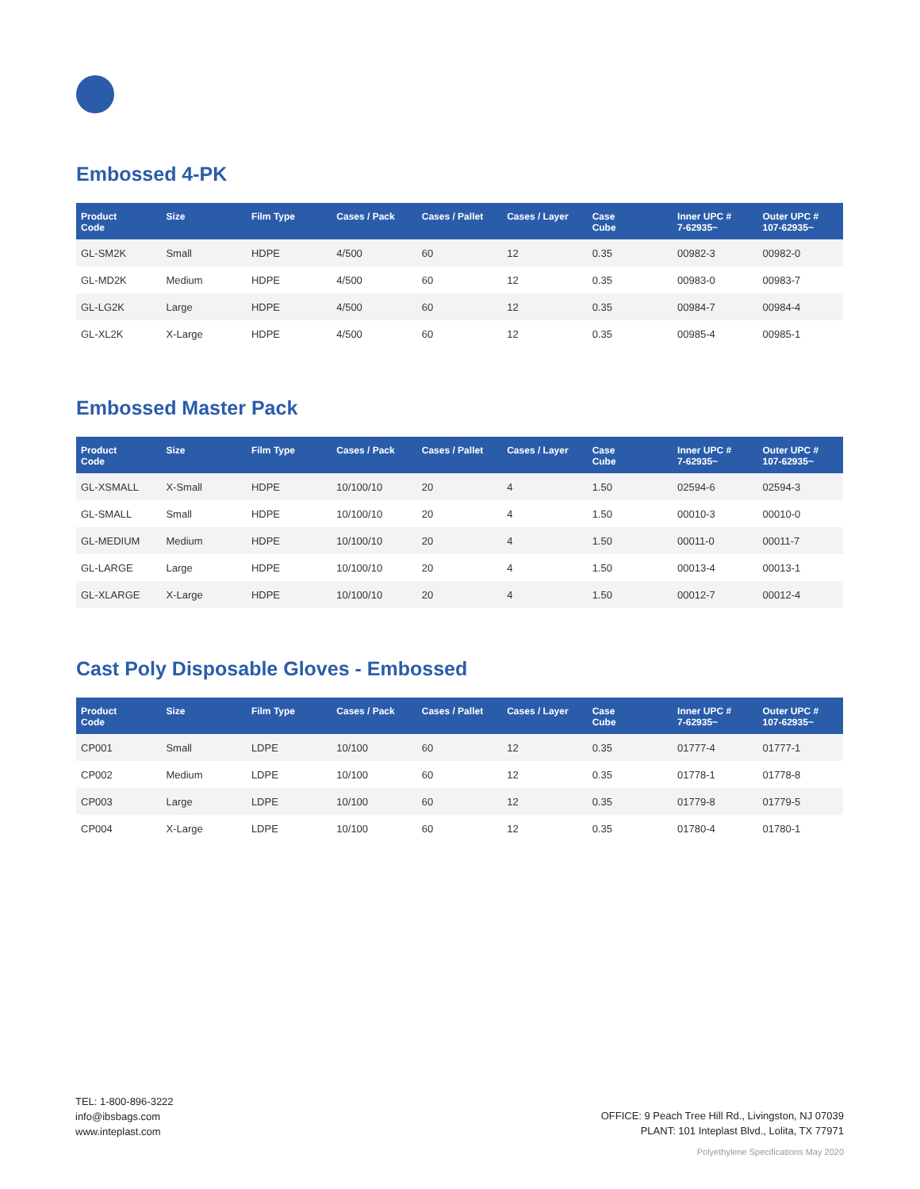Embossed 4-PK
| Product Code | Size | Film Type | Cases / Pack | Cases / Pallet | Cases / Layer | Case Cube | Inner UPC # 7-62935~ | Outer UPC # 107-62935~ |
| --- | --- | --- | --- | --- | --- | --- | --- | --- |
| GL-SM2K | Small | HDPE | 4/500 | 60 | 12 | 0.35 | 00982-3 | 00982-0 |
| GL-MD2K | Medium | HDPE | 4/500 | 60 | 12 | 0.35 | 00983-0 | 00983-7 |
| GL-LG2K | Large | HDPE | 4/500 | 60 | 12 | 0.35 | 00984-7 | 00984-4 |
| GL-XL2K | X-Large | HDPE | 4/500 | 60 | 12 | 0.35 | 00985-4 | 00985-1 |
Embossed Master Pack
| Product Code | Size | Film Type | Cases / Pack | Cases / Pallet | Cases / Layer | Case Cube | Inner UPC # 7-62935~ | Outer UPC # 107-62935~ |
| --- | --- | --- | --- | --- | --- | --- | --- | --- |
| GL-XSMALL | X-Small | HDPE | 10/100/10 | 20 | 4 | 1.50 | 02594-6 | 02594-3 |
| GL-SMALL | Small | HDPE | 10/100/10 | 20 | 4 | 1.50 | 00010-3 | 00010-0 |
| GL-MEDIUM | Medium | HDPE | 10/100/10 | 20 | 4 | 1.50 | 00011-0 | 00011-7 |
| GL-LARGE | Large | HDPE | 10/100/10 | 20 | 4 | 1.50 | 00013-4 | 00013-1 |
| GL-XLARGE | X-Large | HDPE | 10/100/10 | 20 | 4 | 1.50 | 00012-7 | 00012-4 |
Cast Poly Disposable Gloves - Embossed
| Product Code | Size | Film Type | Cases / Pack | Cases / Pallet | Cases / Layer | Case Cube | Inner UPC # 7-62935~ | Outer UPC # 107-62935~ |
| --- | --- | --- | --- | --- | --- | --- | --- | --- |
| CP001 | Small | LDPE | 10/100 | 60 | 12 | 0.35 | 01777-4 | 01777-1 |
| CP002 | Medium | LDPE | 10/100 | 60 | 12 | 0.35 | 01778-1 | 01778-8 |
| CP003 | Large | LDPE | 10/100 | 60 | 12 | 0.35 | 01779-8 | 01779-5 |
| CP004 | X-Large | LDPE | 10/100 | 60 | 12 | 0.35 | 01780-4 | 01780-1 |
TEL: 1-800-896-3222
info@ibsbags.com
www.inteplast.com
OFFICE: 9 Peach Tree Hill Rd., Livingston, NJ 07039
PLANT: 101 Inteplast Blvd., Lolita, TX 77971
Polyethylene Specifications May 2020